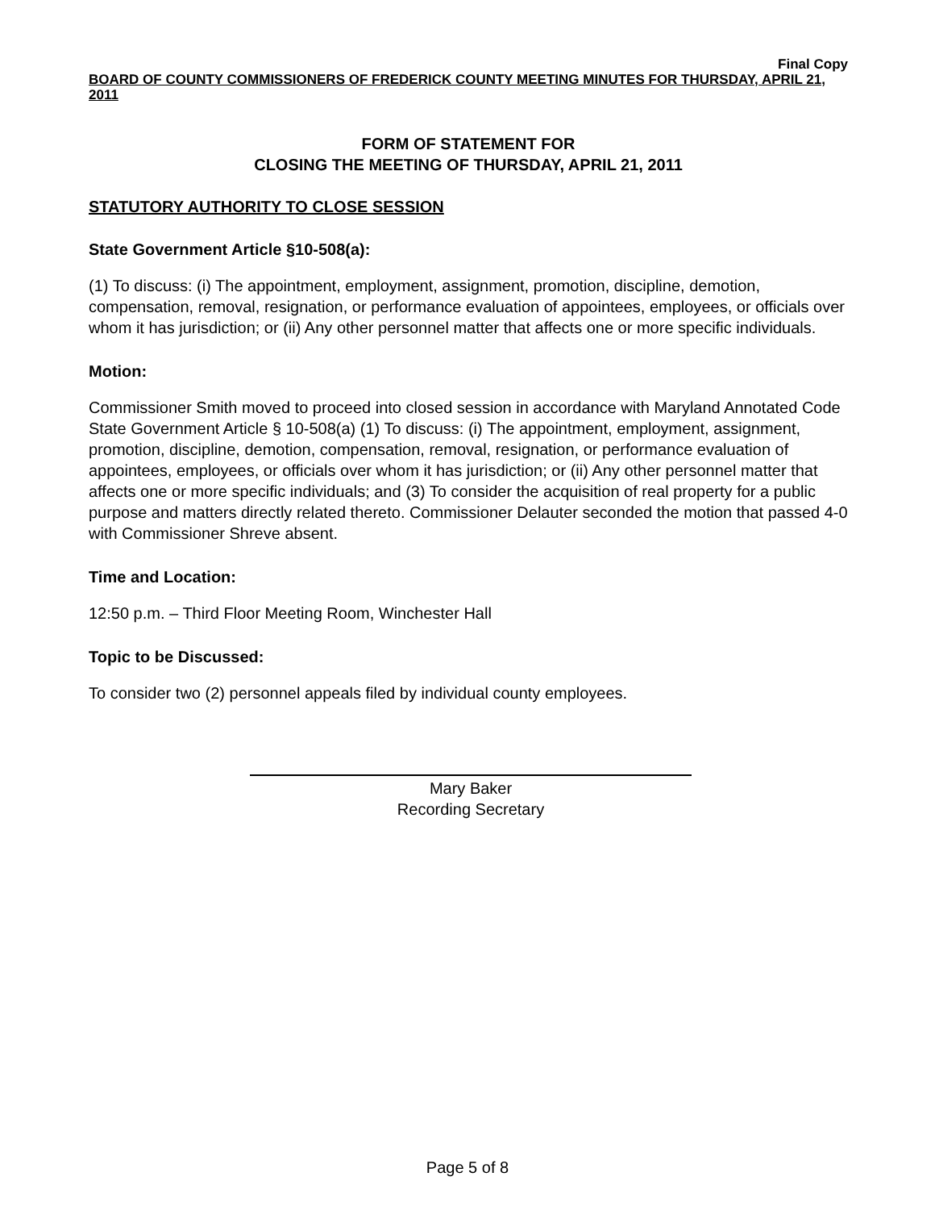Final Copy
BOARD OF COUNTY COMMISSIONERS OF FREDERICK COUNTY MEETING MINUTES FOR THURSDAY, APRIL 21, 2011
FORM OF STATEMENT FOR
CLOSING THE MEETING OF THURSDAY, APRIL 21, 2011
STATUTORY AUTHORITY TO CLOSE SESSION
State Government Article §10-508(a):
(1) To discuss: (i) The appointment, employment, assignment, promotion, discipline, demotion, compensation, removal, resignation, or performance evaluation of appointees, employees, or officials over whom it has jurisdiction; or (ii) Any other personnel matter that affects one or more specific individuals.
Motion:
Commissioner Smith moved to proceed into closed session in accordance with Maryland Annotated Code State Government Article § 10-508(a) (1) To discuss: (i) The appointment, employment, assignment, promotion, discipline, demotion, compensation, removal, resignation, or performance evaluation of appointees, employees, or officials over whom it has jurisdiction; or (ii) Any other personnel matter that affects one or more specific individuals; and (3) To consider the acquisition of real property for a public purpose and matters directly related thereto. Commissioner Delauter seconded the motion that passed 4-0 with Commissioner Shreve absent.
Time and Location:
12:50 p.m. – Third Floor Meeting Room, Winchester Hall
Topic to be Discussed:
To consider two (2) personnel appeals filed by individual county employees.
Mary Baker
Recording Secretary
Page 5 of 8